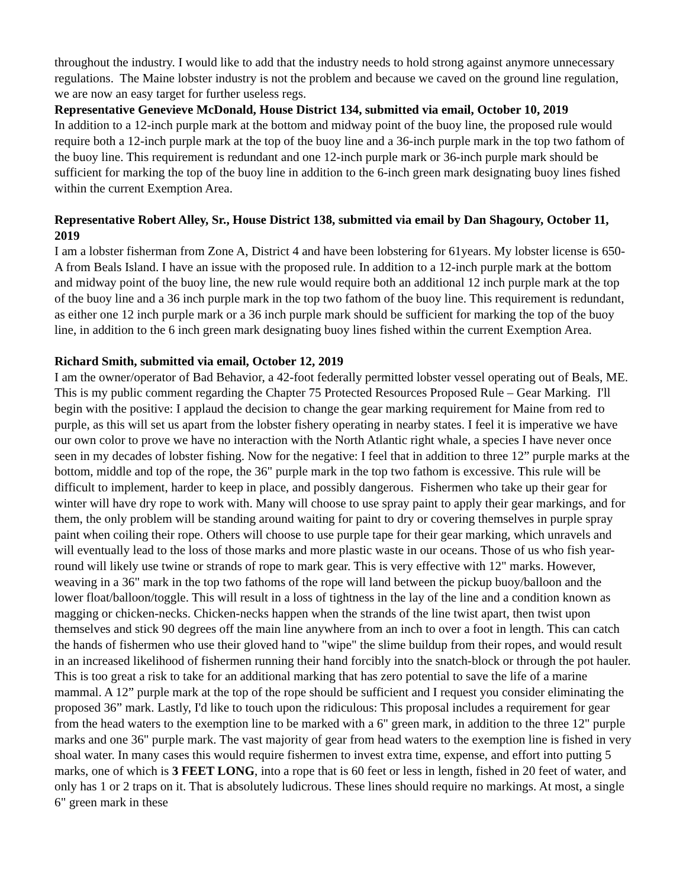throughout the industry. I would like to add that the industry needs to hold strong against anymore unnecessary regulations. The Maine lobster industry is not the problem and because we caved on the ground line regulation, we are now an easy target for further useless regs.
Representative Genevieve McDonald, House District 134, submitted via email, October 10, 2019
In addition to a 12-inch purple mark at the bottom and midway point of the buoy line, the proposed rule would require both a 12-inch purple mark at the top of the buoy line and a 36-inch purple mark in the top two fathom of the buoy line. This requirement is redundant and one 12-inch purple mark or 36-inch purple mark should be sufficient for marking the top of the buoy line in addition to the 6-inch green mark designating buoy lines fished within the current Exemption Area.
Representative Robert Alley, Sr., House District 138, submitted via email by Dan Shagoury, October 11, 2019
I am a lobster fisherman from Zone A, District 4 and have been lobstering for 61years. My lobster license is 650-A from Beals Island. I have an issue with the proposed rule. In addition to a 12-inch purple mark at the bottom and midway point of the buoy line, the new rule would require both an additional 12 inch purple mark at the top of the buoy line and a 36 inch purple mark in the top two fathom of the buoy line. This requirement is redundant, as either one 12 inch purple mark or a 36 inch purple mark should be sufficient for marking the top of the buoy line, in addition to the 6 inch green mark designating buoy lines fished within the current Exemption Area.
Richard Smith, submitted via email, October 12, 2019
I am the owner/operator of Bad Behavior, a 42-foot federally permitted lobster vessel operating out of Beals, ME. This is my public comment regarding the Chapter 75 Protected Resources Proposed Rule – Gear Marking. I'll begin with the positive: I applaud the decision to change the gear marking requirement for Maine from red to purple, as this will set us apart from the lobster fishery operating in nearby states. I feel it is imperative we have our own color to prove we have no interaction with the North Atlantic right whale, a species I have never once seen in my decades of lobster fishing. Now for the negative: I feel that in addition to three 12” purple marks at the bottom, middle and top of the rope, the 36" purple mark in the top two fathom is excessive. This rule will be difficult to implement, harder to keep in place, and possibly dangerous. Fishermen who take up their gear for winter will have dry rope to work with. Many will choose to use spray paint to apply their gear markings, and for them, the only problem will be standing around waiting for paint to dry or covering themselves in purple spray paint when coiling their rope. Others will choose to use purple tape for their gear marking, which unravels and will eventually lead to the loss of those marks and more plastic waste in our oceans. Those of us who fish year-round will likely use twine or strands of rope to mark gear. This is very effective with 12" marks. However, weaving in a 36" mark in the top two fathoms of the rope will land between the pickup buoy/balloon and the lower float/balloon/toggle. This will result in a loss of tightness in the lay of the line and a condition known as magging or chicken-necks. Chicken-necks happen when the strands of the line twist apart, then twist upon themselves and stick 90 degrees off the main line anywhere from an inch to over a foot in length. This can catch the hands of fishermen who use their gloved hand to "wipe" the slime buildup from their ropes, and would result in an increased likelihood of fishermen running their hand forcibly into the snatch-block or through the pot hauler. This is too great a risk to take for an additional marking that has zero potential to save the life of a marine mammal. A 12” purple mark at the top of the rope should be sufficient and I request you consider eliminating the proposed 36” mark. Lastly, I'd like to touch upon the ridiculous: This proposal includes a requirement for gear from the head waters to the exemption line to be marked with a 6" green mark, in addition to the three 12" purple marks and one 36" purple mark. The vast majority of gear from head waters to the exemption line is fished in very shoal water. In many cases this would require fishermen to invest extra time, expense, and effort into putting 5 marks, one of which is 3 FEET LONG, into a rope that is 60 feet or less in length, fished in 20 feet of water, and only has 1 or 2 traps on it. That is absolutely ludicrous. These lines should require no markings. At most, a single 6" green mark in these